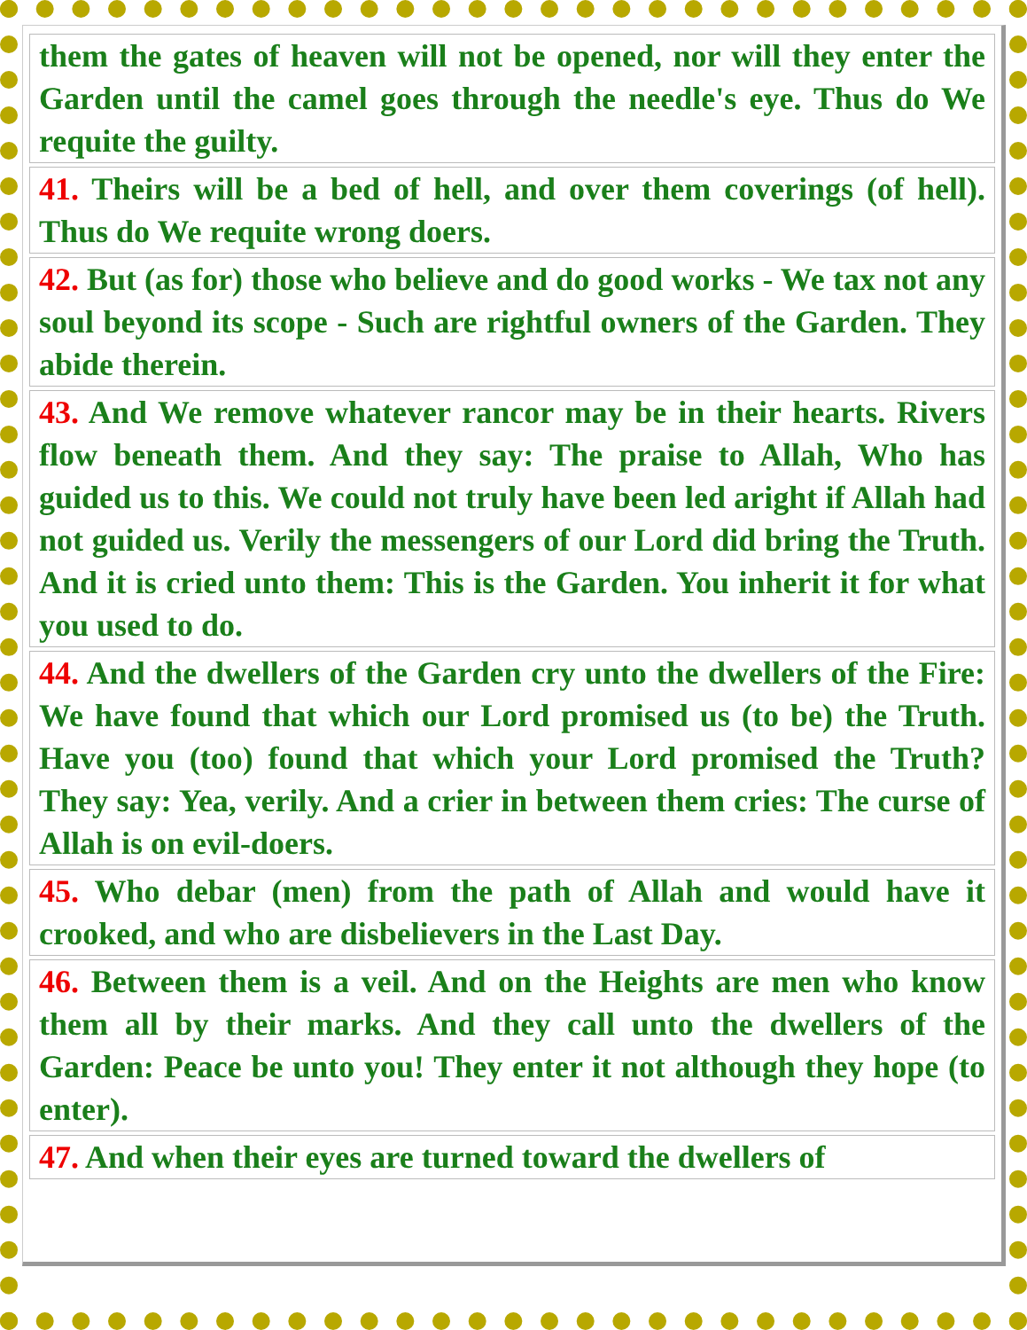| them the gates of heaven will not be opened, nor will they enter the Garden until the camel goes through the needle's eye. Thus do We requite the guilty. |
| 41. Theirs will be a bed of hell, and over them coverings (of hell). Thus do We requite wrong doers. |
| 42. But (as for) those who believe and do good works - We tax not any soul beyond its scope - Such are rightful owners of the Garden. They abide therein. |
| 43. And We remove whatever rancor may be in their hearts. Rivers flow beneath them. And they say: The praise to Allah, Who has guided us to this. We could not truly have been led aright if Allah had not guided us. Verily the messengers of our Lord did bring the Truth. And it is cried unto them: This is the Garden. You inherit it for what you used to do. |
| 44. And the dwellers of the Garden cry unto the dwellers of the Fire: We have found that which our Lord promised us (to be) the Truth. Have you (too) found that which your Lord promised the Truth? They say: Yea, verily. And a crier in between them cries: The curse of Allah is on evil-doers. |
| 45. Who debar (men) from the path of Allah and would have it crooked, and who are disbelievers in the Last Day. |
| 46. Between them is a veil. And on the Heights are men who know them all by their marks. And they call unto the dwellers of the Garden: Peace be unto you! They enter it not although they hope (to enter). |
| 47. And when their eyes are turned toward the dwellers of |